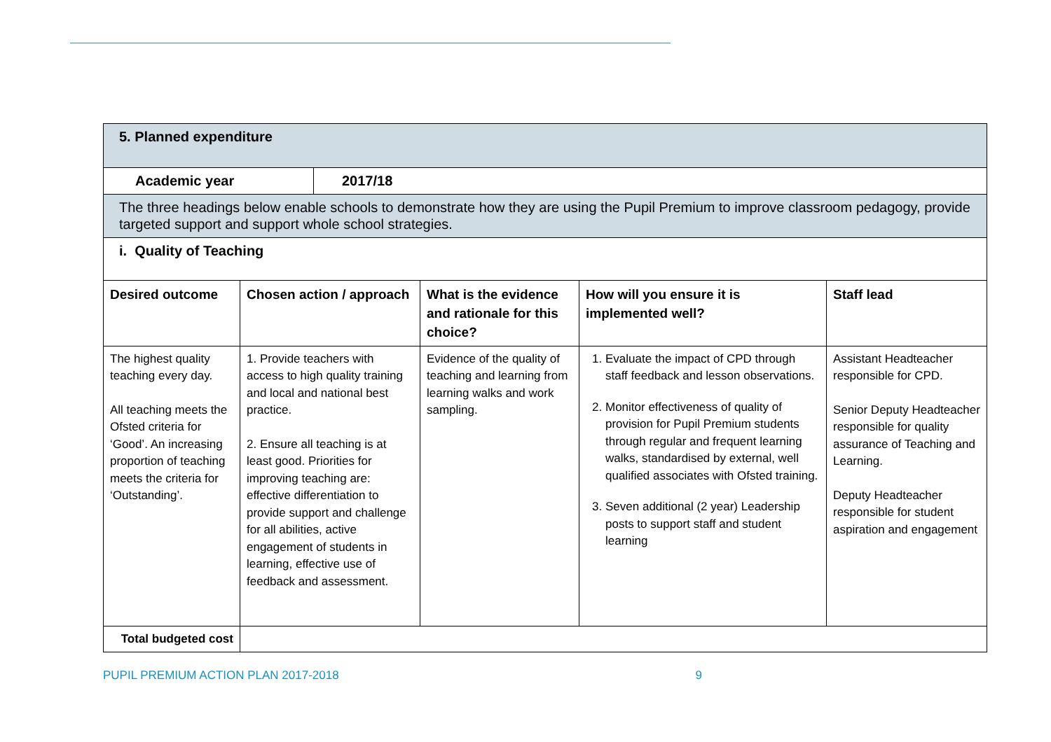| 5. Planned expenditure | | | | |
| / Academic year / 2017/18 / | | | | |
| The three headings below enable schools to demonstrate how they are using the Pupil Premium to improve classroom pedagogy, provide targeted support and support whole school strategies. | | | | |
| i. Quality of Teaching | | | | |
| Desired outcome | Chosen action / approach | What is the evidence and rationale for this choice? | How will you ensure it is implemented well? | Staff lead |
| The highest quality teaching every day. All teaching meets the Ofsted criteria for ‘Good’. An increasing proportion of teaching meets the criteria for ‘Outstanding’. | 1. Provide teachers with access to high quality training and local and national best practice. 2. Ensure all teaching is at least good. Priorities for improving teaching are: effective differentiation to provide support and challenge for all abilities, active engagement of students in learning, effective use of feedback and assessment. | Evidence of the quality of teaching and learning from learning walks and work sampling. | 1. Evaluate the impact of CPD through staff feedback and lesson observations. 2. Monitor effectiveness of quality of provision for Pupil Premium students through regular and frequent learning walks, standardised by external, well qualified associates with Ofsted training. 3. Seven additional (2 year) Leadership posts to support staff and student learning | Assistant Headteacher responsible for CPD. Senior Deputy Headteacher responsible for quality assurance of Teaching and Learning. Deputy Headteacher responsible for student aspiration and engagement |
| Total budgeted cost | | | | |
PUPIL PREMIUM ACTION PLAN 2017-2018 9